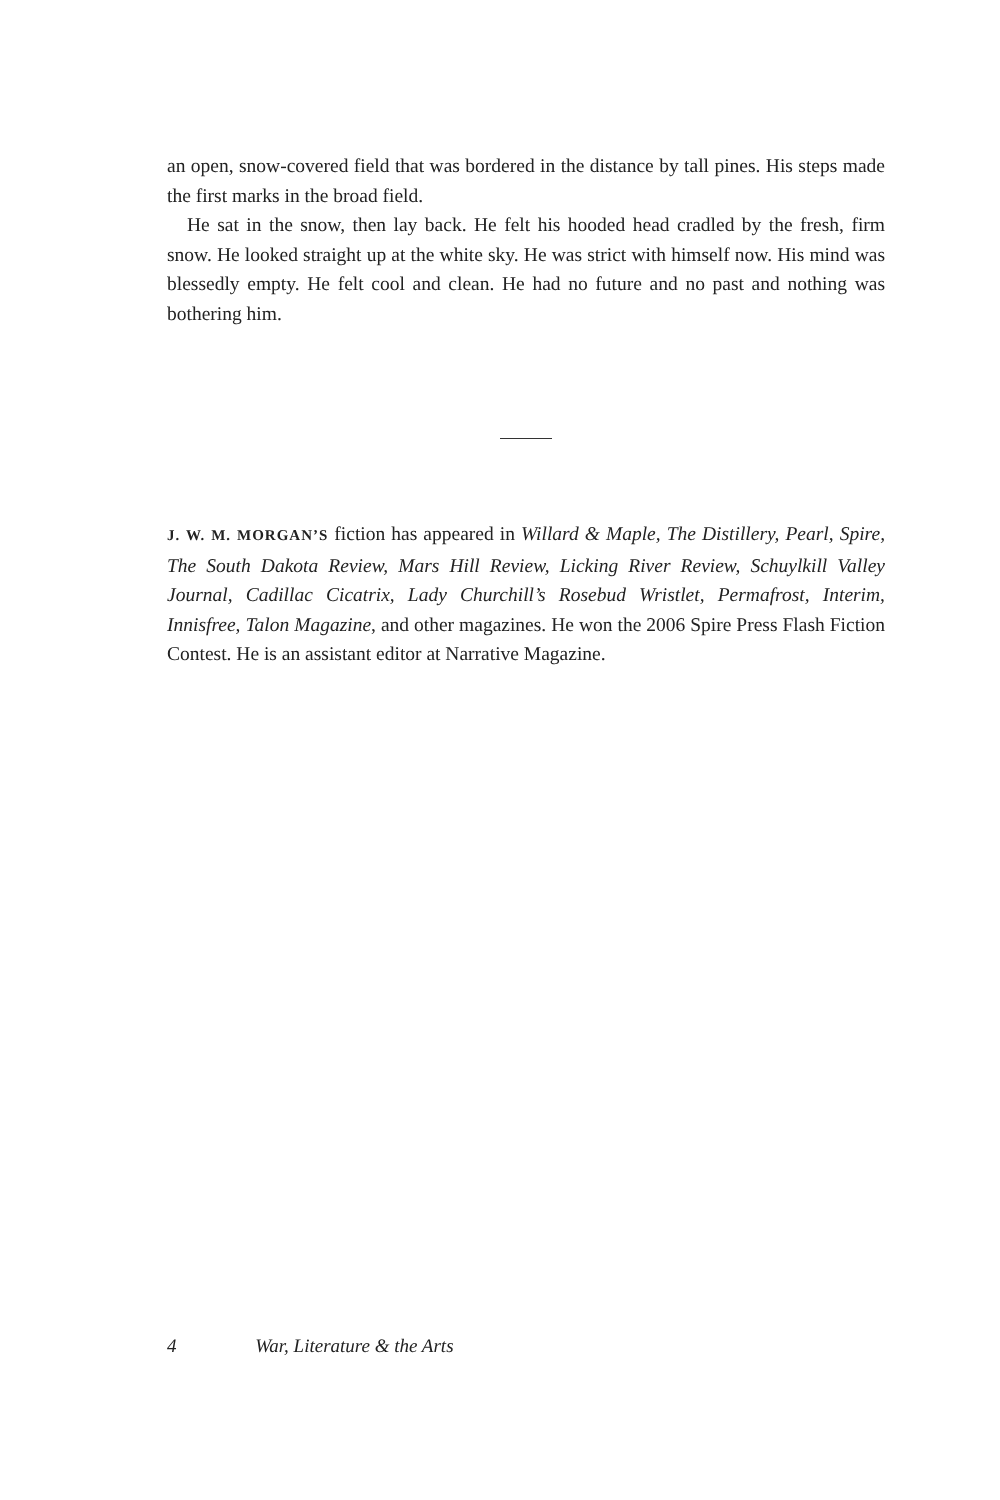an open, snow-covered field that was bordered in the distance by tall pines. His steps made the first marks in the broad field.
He sat in the snow, then lay back. He felt his hooded head cradled by the fresh, firm snow. He looked straight up at the white sky. He was strict with himself now. His mind was blessedly empty. He felt cool and clean. He had no future and no past and nothing was bothering him.
J. W. M. MORGAN’S fiction has appeared in Willard & Maple, The Distillery, Pearl, Spire, The South Dakota Review, Mars Hill Review, Licking River Review, Schuylkill Valley Journal, Cadillac Cicatrix, Lady Churchill’s Rosebud Wristlet, Permafrost, Interim, Innisfree, Talon Magazine, and other magazines. He won the 2006 Spire Press Flash Fiction Contest. He is an assistant editor at Narrative Magazine.
4 War, Literature & the Arts